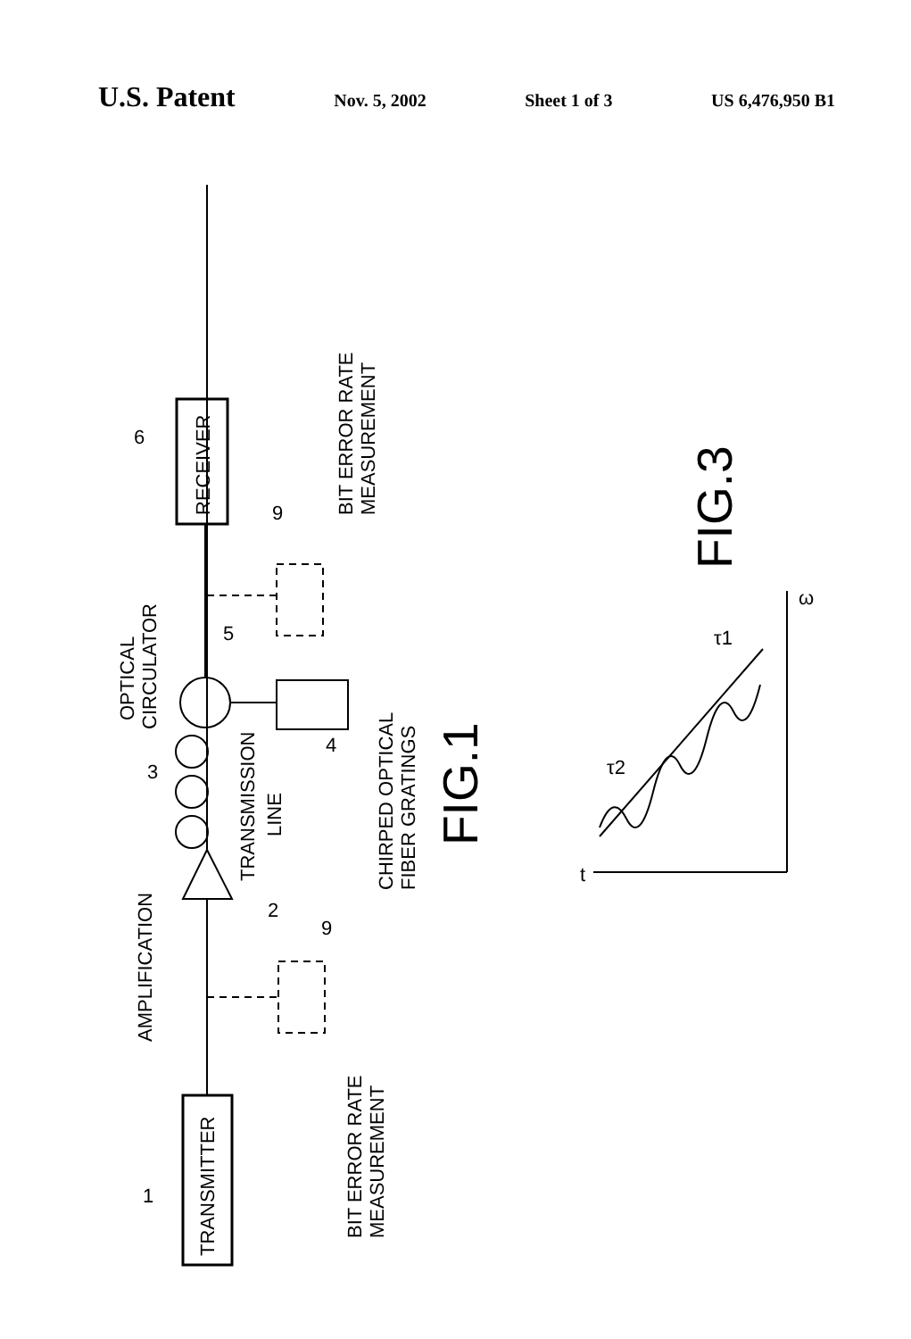U.S. Patent Nov. 5, 2002 Sheet 1 of 3 US 6,476,950 B1
TRANSMITTER
RECEIVER
AMPLIFICATION
TRANSMISSION
LINE
OPTICAL
CIRCULATOR
CHIRPED OPTICAL
FIBER GRATINGS
BIT ERROR RATE
MEASUREMENT
BIT ERROR RATE
MEASUREMENT
1
2
3
4
5
6
9
9
τ2
τ1
t
ω
FIG.1
FIG.3